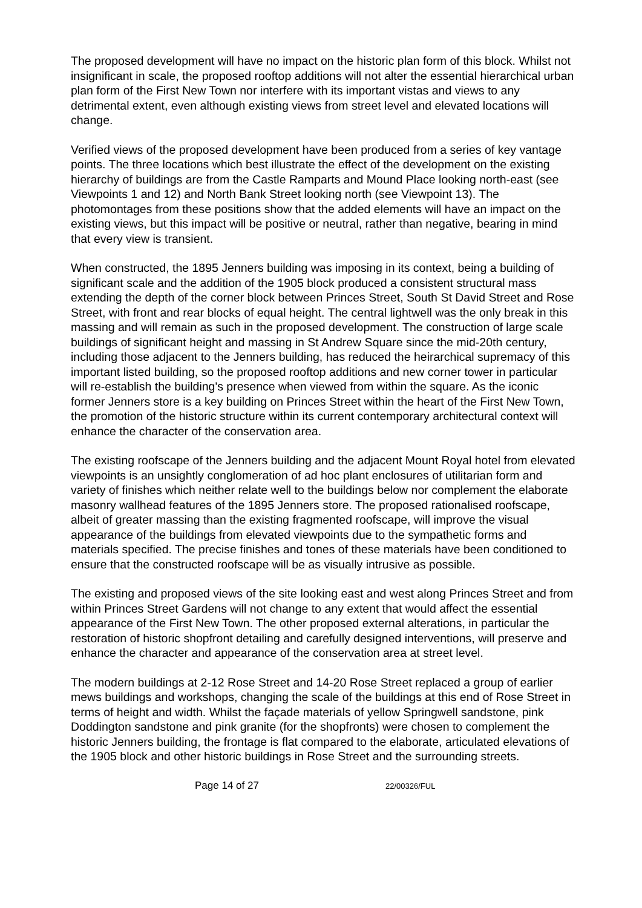The proposed development will have no impact on the historic plan form of this block. Whilst not insignificant in scale, the proposed rooftop additions will not alter the essential hierarchical urban plan form of the First New Town nor interfere with its important vistas and views to any detrimental extent, even although existing views from street level and elevated locations will change.
Verified views of the proposed development have been produced from a series of key vantage points. The three locations which best illustrate the effect of the development on the existing hierarchy of buildings are from the Castle Ramparts and Mound Place looking north-east (see Viewpoints 1 and 12) and North Bank Street looking north (see Viewpoint 13). The photomontages from these positions show that the added elements will have an impact on the existing views, but this impact will be positive or neutral, rather than negative, bearing in mind that every view is transient.
When constructed, the 1895 Jenners building was imposing in its context, being a building of significant scale and the addition of the 1905 block produced a consistent structural mass extending the depth of the corner block between Princes Street, South St David Street and Rose Street, with front and rear blocks of equal height. The central lightwell was the only break in this massing and will remain as such in the proposed development. The construction of large scale buildings of significant height and massing in St Andrew Square since the mid-20th century, including those adjacent to the Jenners building, has reduced the heirarchical supremacy of this important listed building, so the proposed rooftop additions and new corner tower in particular will re-establish the building's presence when viewed from within the square. As the iconic former Jenners store is a key building on Princes Street within the heart of the First New Town, the promotion of the historic structure within its current contemporary architectural context will enhance the character of the conservation area.
The existing roofscape of the Jenners building and the adjacent Mount Royal hotel from elevated viewpoints is an unsightly conglomeration of ad hoc plant enclosures of utilitarian form and variety of finishes which neither relate well to the buildings below nor complement the elaborate masonry wallhead features of the 1895 Jenners store. The proposed rationalised roofscape, albeit of greater massing than the existing fragmented roofscape, will improve the visual appearance of the buildings from elevated viewpoints due to the sympathetic forms and materials specified. The precise finishes and tones of these materials have been conditioned to ensure that the constructed roofscape will be as visually intrusive as possible.
The existing and proposed views of the site looking east and west along Princes Street and from within Princes Street Gardens will not change to any extent that would affect the essential appearance of the First New Town. The other proposed external alterations, in particular the restoration of historic shopfront detailing and carefully designed interventions, will preserve and enhance the character and appearance of the conservation area at street level.
The modern buildings at 2-12 Rose Street and 14-20 Rose Street replaced a group of earlier mews buildings and workshops, changing the scale of the buildings at this end of Rose Street in terms of height and width. Whilst the façade materials of yellow Springwell sandstone, pink Doddington sandstone and pink granite (for the shopfronts) were chosen to complement the historic Jenners building, the frontage is flat compared to the elaborate, articulated elevations of the 1905 block and other historic buildings in Rose Street and the surrounding streets.
Page 14 of 27 22/00326/FUL